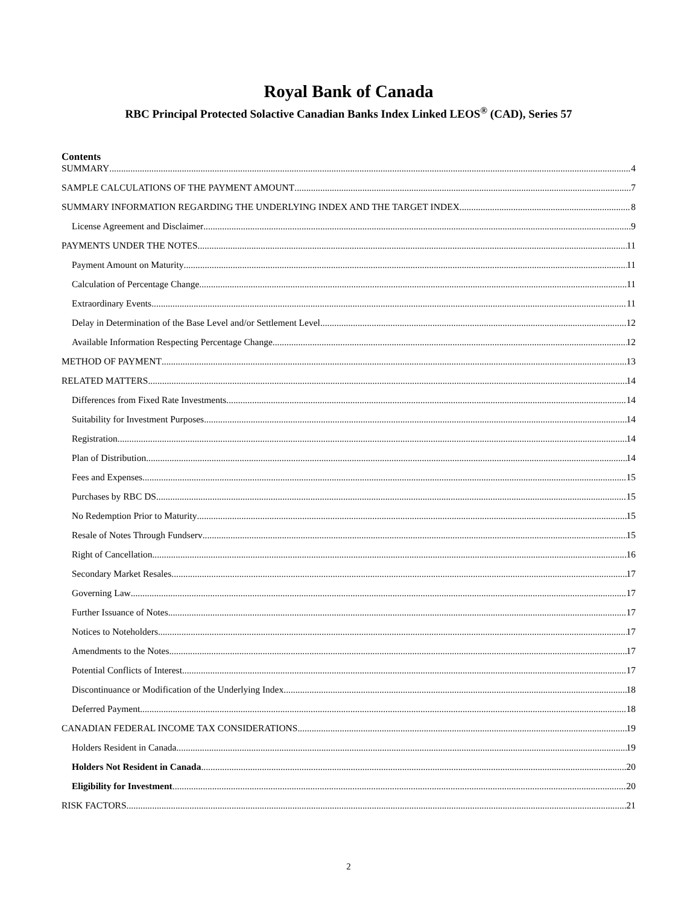Royal Bank of Canada
RBC Principal Protected Solactive Canadian Banks Index Linked LEOS<sup>®</sup> (CAD), Series 57
Contents
SUMMARY 4
SAMPLE CALCULATIONS OF THE PAYMENT AMOUNT 7
SUMMARY INFORMATION REGARDING THE UNDERLYING INDEX AND THE TARGET INDEX 8
License Agreement and Disclaimer 9
PAYMENTS UNDER THE NOTES 11
Payment Amount on Maturity 11
Calculation of Percentage Change 11
Extraordinary Events 11
Delay in Determination of the Base Level and/or Settlement Level 12
Available Information Respecting Percentage Change 12
METHOD OF PAYMENT 13
RELATED MATTERS 14
Differences from Fixed Rate Investments 14
Suitability for Investment Purposes 14
Registration 14
Plan of Distribution 14
Fees and Expenses 15
Purchases by RBC DS 15
No Redemption Prior to Maturity 15
Resale of Notes Through Fundserv 15
Right of Cancellation 16
Secondary Market Resales 17
Governing Law 17
Further Issuance of Notes 17
Notices to Noteholders 17
Amendments to the Notes 17
Potential Conflicts of Interest 17
Discontinuance or Modification of the Underlying Index 18
Deferred Payment 18
CANADIAN FEDERAL INCOME TAX CONSIDERATIONS 19
Holders Resident in Canada 19
Holders Not Resident in Canada 20
Eligibility for Investment 20
RISK FACTORS 21
2